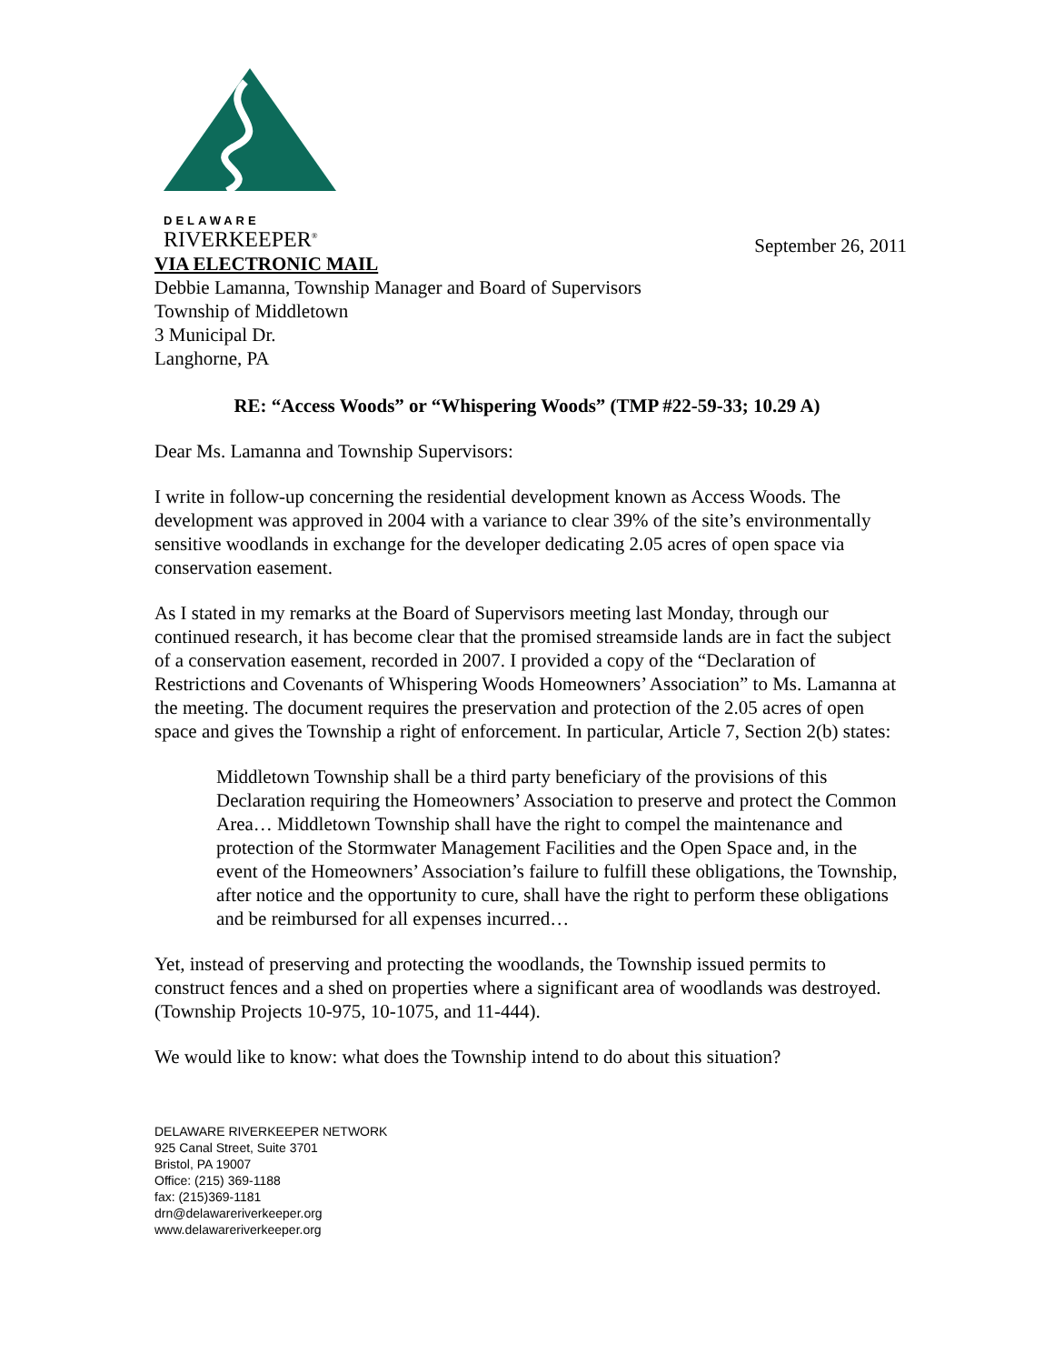DELAWARE
RIVERKEEPER<sup>®</sup>
September 26, 2011
VIA ELECTRONIC MAIL
Debbie Lamanna, Township Manager and Board of Supervisors
Township of Middletown
3 Municipal Dr.
Langhorne, PA
RE: “Access Woods” or “Whispering Woods” (TMP #22-59-33; 10.29 A)
Dear Ms. Lamanna and Township Supervisors:
I write in follow-up concerning the residential development known as Access Woods. The development was approved in 2004 with a variance to clear 39% of the site’s environmentally sensitive woodlands in exchange for the developer dedicating 2.05 acres of open space via conservation easement.
As I stated in my remarks at the Board of Supervisors meeting last Monday, through our continued research, it has become clear that the promised streamside lands are in fact the subject of a conservation easement, recorded in 2007. I provided a copy of the “Declaration of Restrictions and Covenants of Whispering Woods Homeowners’ Association” to Ms. Lamanna at the meeting. The document requires the preservation and protection of the 2.05 acres of open space and gives the Township a right of enforcement. In particular, Article 7, Section 2(b) states:
Middletown Township shall be a third party beneficiary of the provisions of this Declaration requiring the Homeowners’ Association to preserve and protect the Common Area… Middletown Township shall have the right to compel the maintenance and protection of the Stormwater Management Facilities and the Open Space and, in the event of the Homeowners’ Association’s failure to fulfill these obligations, the Township, after notice and the opportunity to cure, shall have the right to perform these obligations and be reimbursed for all expenses incurred…
Yet, instead of preserving and protecting the woodlands, the Township issued permits to construct fences and a shed on properties where a significant area of woodlands was destroyed. (Township Projects 10-975, 10-1075, and 11-444).
We would like to know: what does the Township intend to do about this situation?
DELAWARE RIVERKEEPER NETWORK
925 Canal Street, Suite 3701
Bristol, PA 19007
Office: (215) 369-1188
fax: (215)369-1181
drn@delawareriverkeeper.org
www.delawareriverkeeper.org